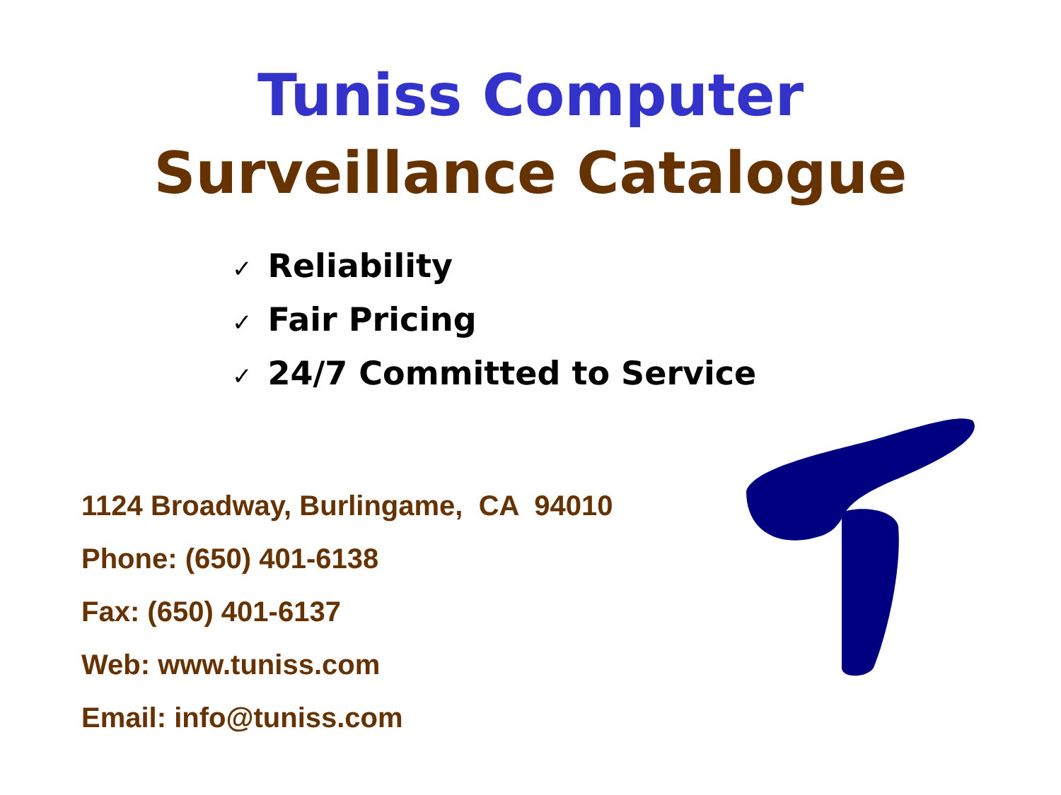Tuniss Computer
Surveillance Catalogue
✓ Reliability
✓ Fair Pricing
✓ 24/7 Committed to Service
1124 Broadway, Burlingame, CA 94010
Phone: (650) 401-6138
Fax: (650) 401-6137
Web: www.tuniss.com
Email: info@tuniss.com